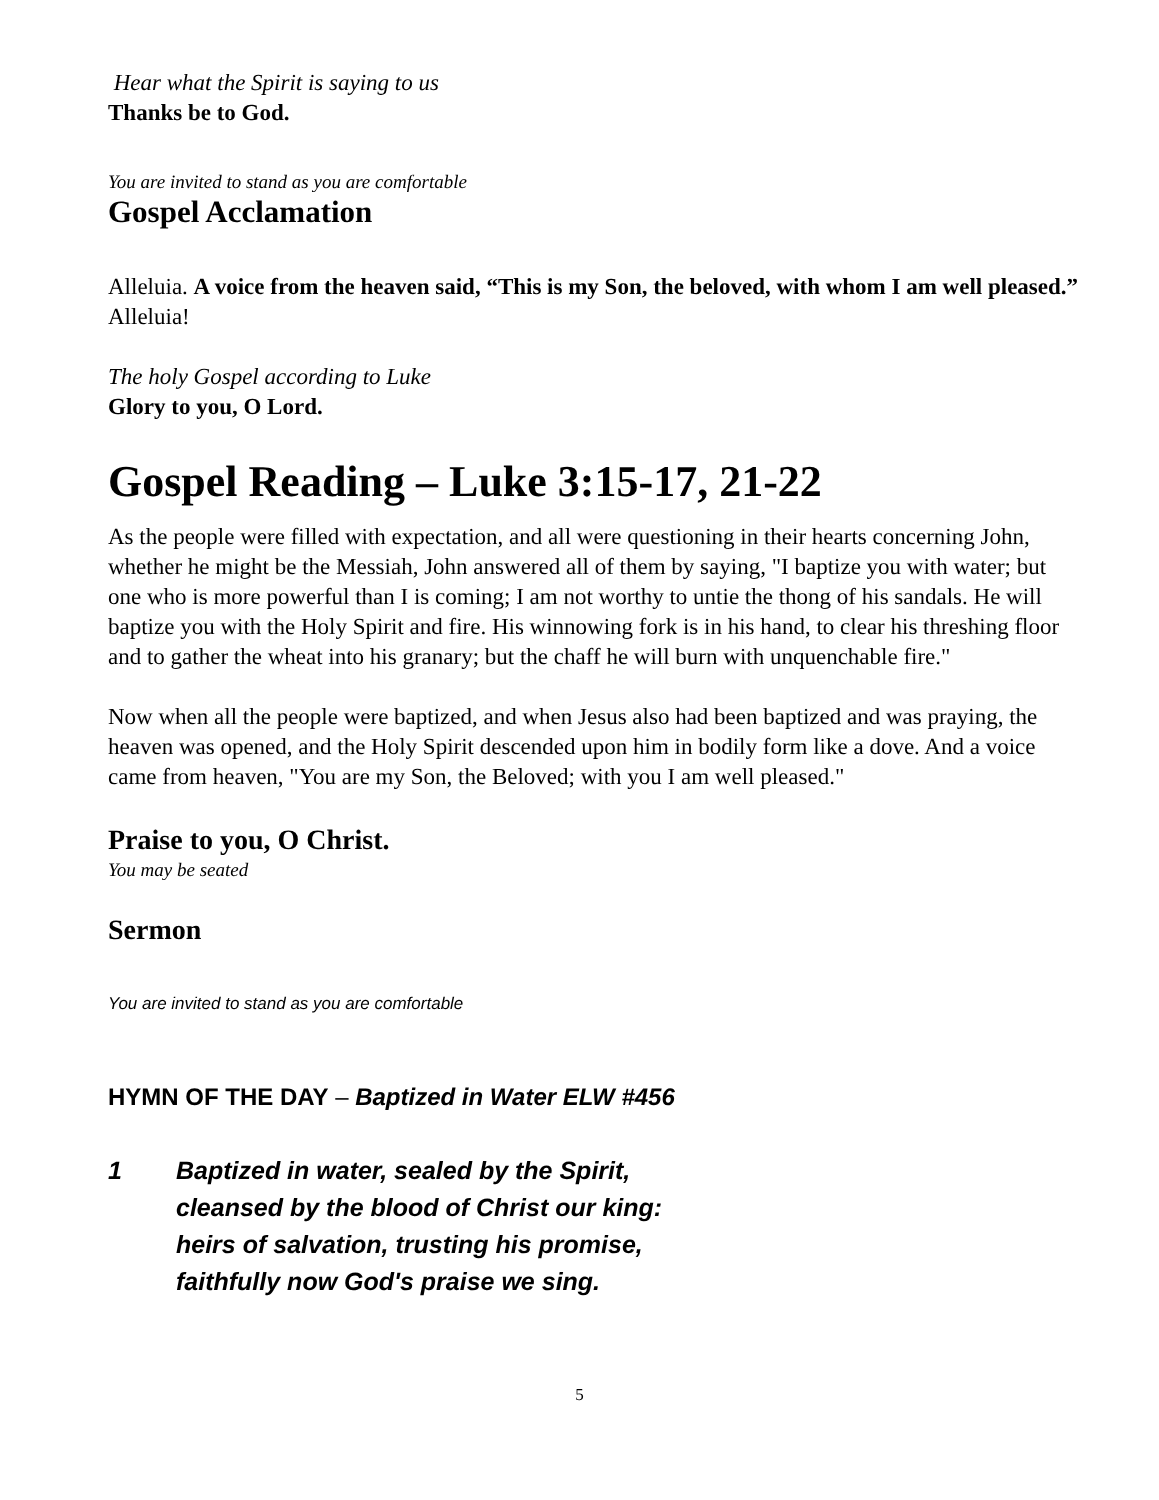Hear what the Spirit is saying to us
Thanks be to God.
You are invited to stand as you are comfortable
Gospel Acclamation
Alleluia. A voice from the heaven said, “This is my Son, the beloved, with whom I am well pleased.” Alleluia!
The holy Gospel according to Luke
Glory to you, O Lord.
Gospel Reading – Luke 3:15-17, 21-22
As the people were filled with expectation, and all were questioning in their hearts concerning John, whether he might be the Messiah, John answered all of them by saying, "I baptize you with water; but one who is more powerful than I is coming; I am not worthy to untie the thong of his sandals. He will baptize you with the Holy Spirit and fire. His winnowing fork is in his hand, to clear his threshing floor and to gather the wheat into his granary; but the chaff he will burn with unquenchable fire."
Now when all the people were baptized, and when Jesus also had been baptized and was praying, the heaven was opened, and the Holy Spirit descended upon him in bodily form like a dove. And a voice came from heaven, "You are my Son, the Beloved; with you I am well pleased."
Praise to you, O Christ.
You may be seated
Sermon
You are invited to stand as you are comfortable
HYMN OF THE DAY – Baptized in Water ELW #456
1 Baptized in water, sealed by the Spirit,
cleansed by the blood of Christ our king:
heirs of salvation, trusting his promise,
faithfully now God's praise we sing.
5